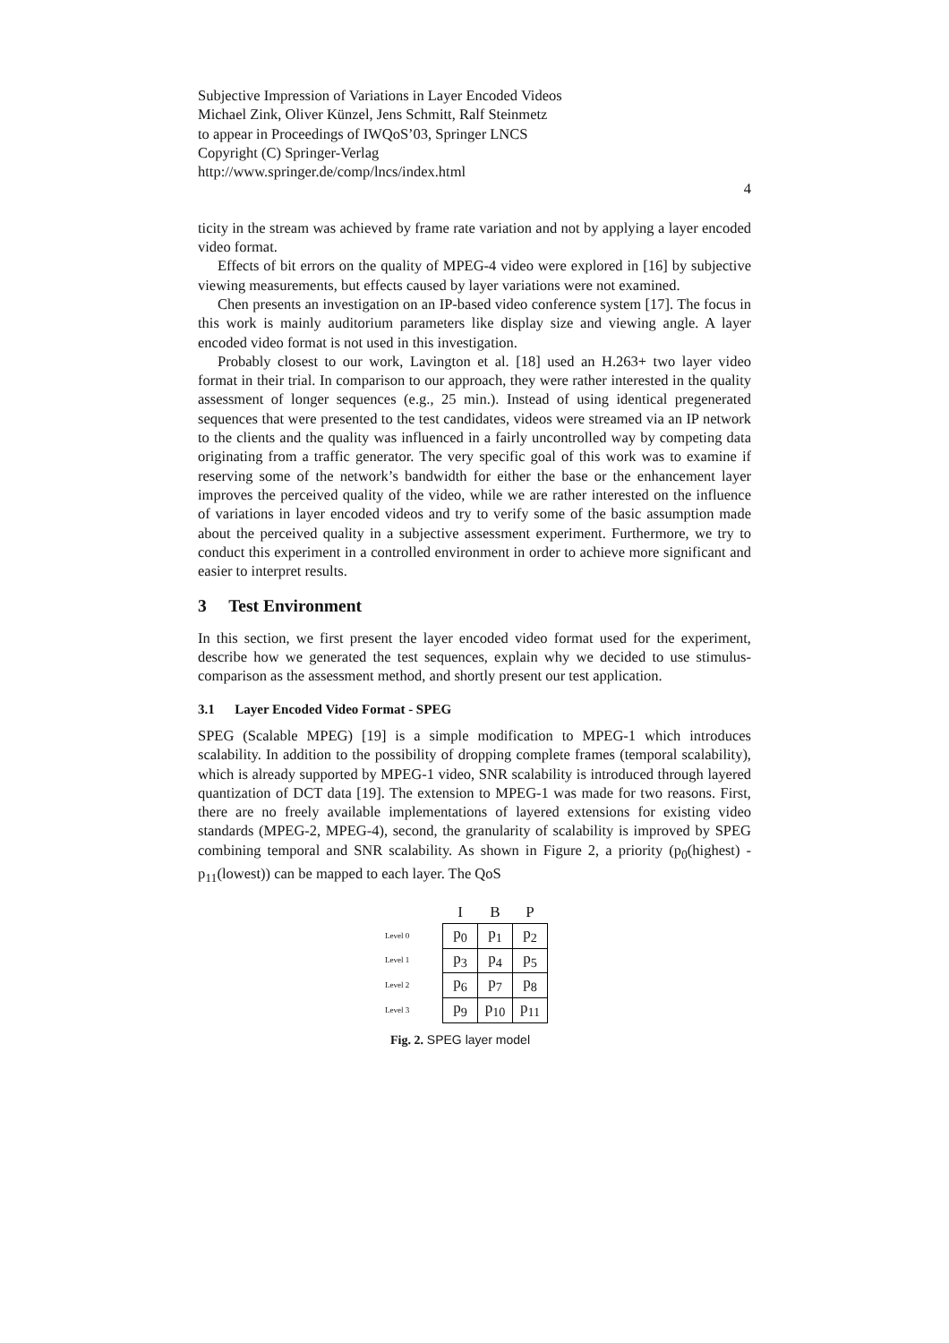Subjective Impression of Variations in Layer Encoded Videos
Michael Zink, Oliver Künzel, Jens Schmitt, Ralf Steinmetz
to appear in Proceedings of IWQoS’03, Springer LNCS
Copyright (C) Springer-Verlag
http://www.springer.de/comp/lncs/index.html
4
ticity in the stream was achieved by frame rate variation and not by applying a layer encoded video format.
Effects of bit errors on the quality of MPEG-4 video were explored in [16] by subjective viewing measurements, but effects caused by layer variations were not examined.
Chen presents an investigation on an IP-based video conference system [17]. The focus in this work is mainly auditorium parameters like display size and viewing angle. A layer encoded video format is not used in this investigation.
Probably closest to our work, Lavington et al. [18] used an H.263+ two layer video format in their trial. In comparison to our approach, they were rather interested in the quality assessment of longer sequences (e.g., 25 min.). Instead of using identical pregenerated sequences that were presented to the test candidates, videos were streamed via an IP network to the clients and the quality was influenced in a fairly uncontrolled way by competing data originating from a traffic generator. The very specific goal of this work was to examine if reserving some of the network’s bandwidth for either the base or the enhancement layer improves the perceived quality of the video, while we are rather interested on the influence of variations in layer encoded videos and try to verify some of the basic assumption made about the perceived quality in a subjective assessment experiment. Furthermore, we try to conduct this experiment in a controlled environment in order to achieve more significant and easier to interpret results.
3 Test Environment
In this section, we first present the layer encoded video format used for the experiment, describe how we generated the test sequences, explain why we decided to use stimulus-comparison as the assessment method, and shortly present our test application.
3.1 Layer Encoded Video Format - SPEG
SPEG (Scalable MPEG) [19] is a simple modification to MPEG-1 which introduces scalability. In addition to the possibility of dropping complete frames (temporal scalability), which is already supported by MPEG-1 video, SNR scalability is introduced through layered quantization of DCT data [19]. The extension to MPEG-1 was made for two reasons. First, there are no freely available implementations of layered extensions for existing video standards (MPEG-2, MPEG-4), second, the granularity of scalability is improved by SPEG combining temporal and SNR scalability. As shown in Figure 2, a priority (p<sub>0</sub>(highest) - p<sub>11</sub>(lowest)) can be mapped to each layer. The QoS
| | I | B | P |
| Level 0 | p<sub>0</sub> | p<sub>1</sub> | p<sub>2</sub> |
| Level 1 | p<sub>3</sub> | p<sub>4</sub> | p<sub>5</sub> |
| Level 2 | p<sub>6</sub> | p<sub>7</sub> | p<sub>8</sub> |
| Level 3 | p<sub>9</sub> | p<sub>10</sub> | p<sub>11</sub> |
Fig. 2. SPEG layer model